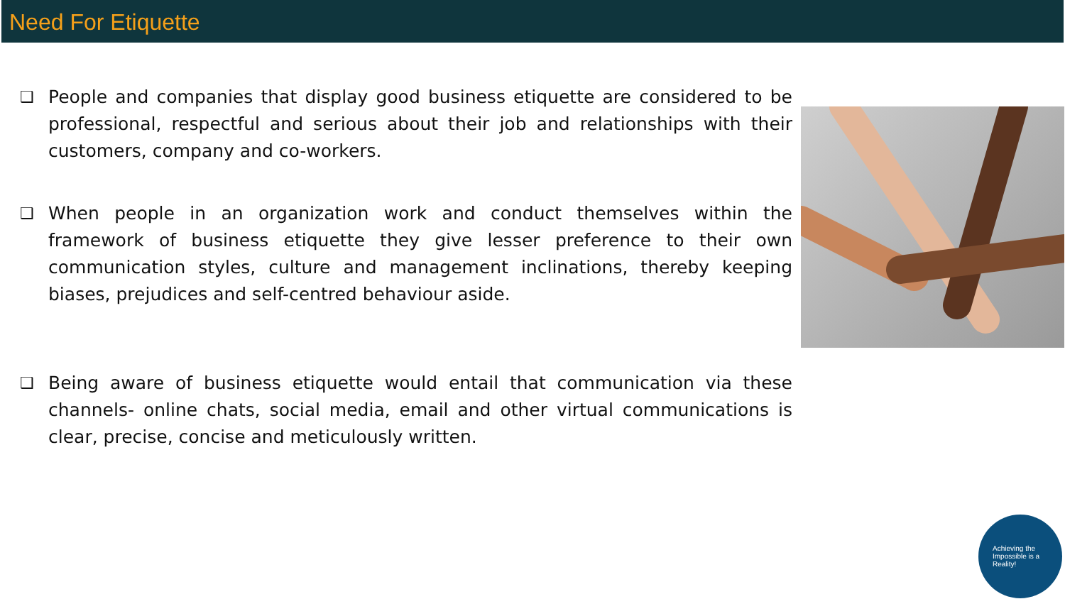Need For Etiquette
❑ People and companies that display good business etiquette are considered to be professional, respectful and serious about their job and relationships with their customers, company and co-workers.
❑ When people in an organization work and conduct themselves within the framework of business etiquette they give lesser preference to their own communication styles, culture and management inclinations, thereby keeping biases, prejudices and self-centred behaviour aside.
❑ Being aware of business etiquette would entail that communication via these channels- online chats, social media, email and other virtual communications is clear, precise, concise and meticulously written.
Achieving the Impossible is a Reality!